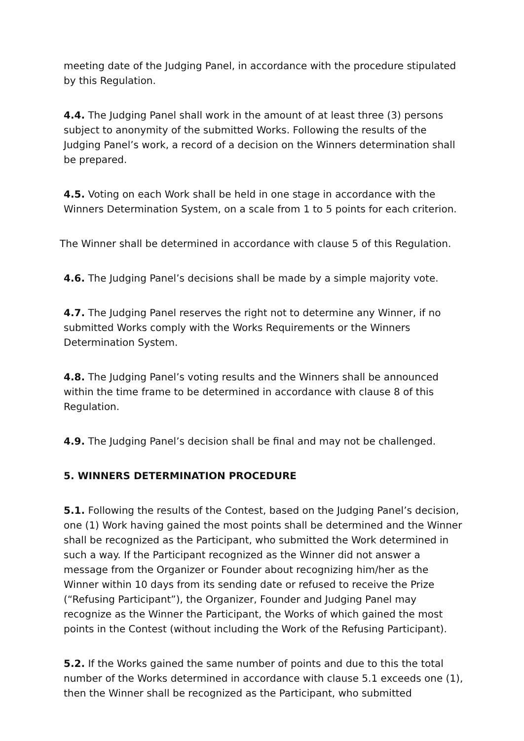meeting date of the Judging Panel, in accordance with the procedure stipulated by this Regulation.
4.4. The Judging Panel shall work in the amount of at least three (3) persons subject to anonymity of the submitted Works. Following the results of the Judging Panel’s work, a record of a decision on the Winners determination shall be prepared.
4.5. Voting on each Work shall be held in one stage in accordance with the Winners Determination System, on a scale from 1 to 5 points for each criterion.
The Winner shall be determined in accordance with clause 5 of this Regulation.
4.6. The Judging Panel’s decisions shall be made by a simple majority vote.
4.7. The Judging Panel reserves the right not to determine any Winner, if no submitted Works comply with the Works Requirements or the Winners Determination System.
4.8. The Judging Panel’s voting results and the Winners shall be announced within the time frame to be determined in accordance with clause 8 of this Regulation.
4.9. The Judging Panel’s decision shall be final and may not be challenged.
5. WINNERS DETERMINATION PROCEDURE
5.1. Following the results of the Contest, based on the Judging Panel’s decision, one (1) Work having gained the most points shall be determined and the Winner shall be recognized as the Participant, who submitted the Work determined in such a way. If the Participant recognized as the Winner did not answer a message from the Organizer or Founder about recognizing him/her as the Winner within 10 days from its sending date or refused to receive the Prize (“Refusing Participant”), the Organizer, Founder and Judging Panel may recognize as the Winner the Participant, the Works of which gained the most points in the Contest (without including the Work of the Refusing Participant).
5.2. If the Works gained the same number of points and due to this the total number of the Works determined in accordance with clause 5.1 exceeds one (1), then the Winner shall be recognized as the Participant, who submitted